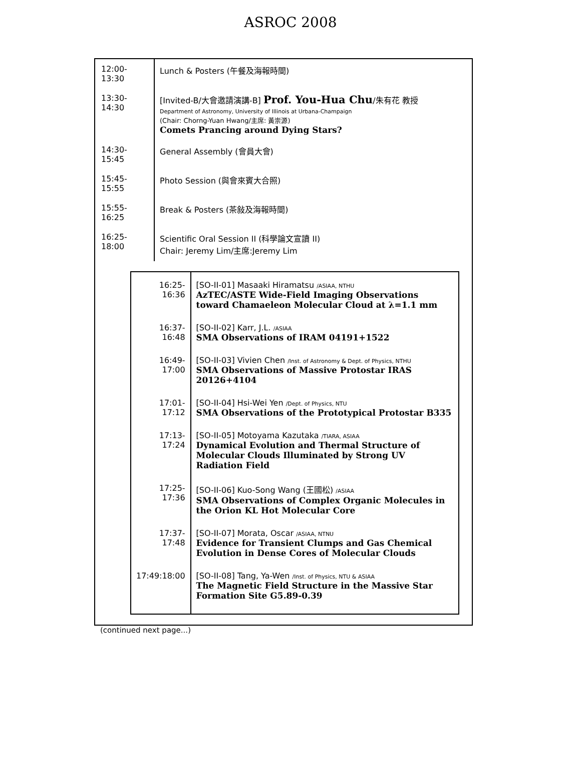ASROC 2008
| 12:00-13:30 | Lunch & Posters (午餐及海報時間) |
| 13:30-14:30 | [Invited-B/大會邀請演講-B] Prof. You-Hua Chu /朱有花 教授 Department of Astronomy, University of Illinois at Urbana-Champaign (Chair: Chorng-Yuan Hwang/主席: 黃崇源) Comets Prancing around Dying Stars? |
| 14:30-15:45 | General Assembly (會員大會) |
| 15:45-15:55 | Photo Session (與會來賓大合照) |
| 15:55-16:25 | Break & Posters (茶敍及海報時間) |
| 16:25-18:00 | Scientific Oral Session II (科學論文宣讀 II) Chair: Jeremy Lim/主席:Jeremy Lim |
| 16:25-16:36 | [SO-II-01] Masaaki Hiramatsu /ASIAA, NTHU AzTEC/ASTE Wide-Field Imaging Observations toward Chamaeleon Molecular Cloud at λ=1.1 mm |
| 16:37-16:48 | [SO-II-02] Karr, J.L. /ASIAA SMA Observations of IRAM 04191+1522 |
| 16:49-17:00 | [SO-II-03] Vivien Chen /Inst. of Astronomy & Dept. of Physics, NTHU SMA Observations of Massive Protostar IRAS 20126+4104 |
| 17:01-17:12 | [SO-II-04] Hsi-Wei Yen /Dept. of Physics, NTU SMA Observations of the Prototypical Protostar B335 |
| 17:13-17:24 | [SO-II-05] Motoyama Kazutaka /TIARA, ASIAA Dynamical Evolution and Thermal Structure of Molecular Clouds Illuminated by Strong UV Radiation Field |
| 17:25-17:36 | [SO-II-06] Kuo-Song Wang (王國松) /ASIAA SMA Observations of Complex Organic Molecules in the Orion KL Hot Molecular Core |
| 17:37-17:48 | [SO-II-07] Morata, Oscar /ASIAA, NTNU Evidence for Transient Clumps and Gas Chemical Evolution in Dense Cores of Molecular Clouds |
| 17:49:18:00 | [SO-II-08] Tang, Ya-Wen /Inst. of Physics, NTU & ASIAA The Magnetic Field Structure in the Massive Star Formation Site G5.89-0.39 |
(continued next page...)